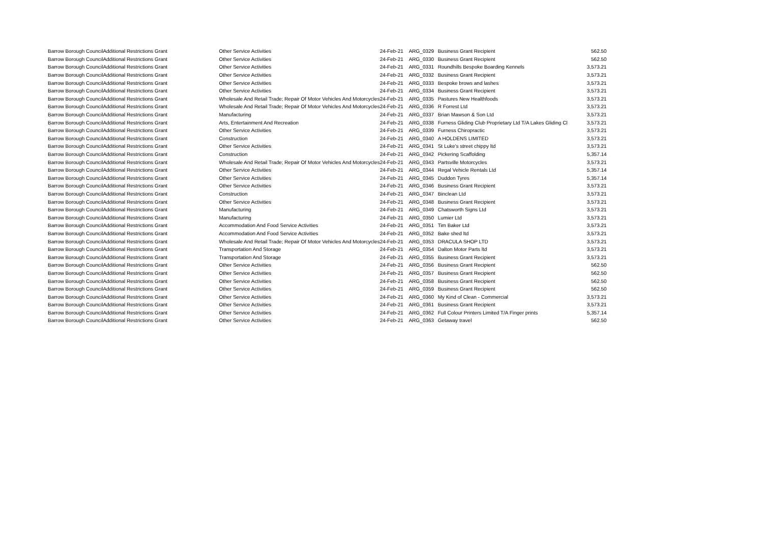| Barrow Borough Council | Additional Restrictions Grant | Other Service Activities | 24-Feb-21 | ARG_0329 | Business Grant Recipient | 562.50 |
| Barrow Borough Council | Additional Restrictions Grant | Other Service Activities | 24-Feb-21 | ARG_0330 | Business Grant Recipient | 562.50 |
| Barrow Borough Council | Additional Restrictions Grant | Other Service Activities | 24-Feb-21 | ARG_0331 | Roundhills Bespoke Boarding Kennels | 3,573.21 |
| Barrow Borough Council | Additional Restrictions Grant | Other Service Activities | 24-Feb-21 | ARG_0332 | Business Grant Recipient | 3,573.21 |
| Barrow Borough Council | Additional Restrictions Grant | Other Service Activities | 24-Feb-21 | ARG_0333 | Bespoke brows and lashes | 3,573.21 |
| Barrow Borough Council | Additional Restrictions Grant | Other Service Activities | 24-Feb-21 | ARG_0334 | Business Grant Recipient | 3,573.21 |
| Barrow Borough Council | Additional Restrictions Grant | Wholesale And Retail Trade; Repair Of Motor Vehicles And Motorcycles | 24-Feb-21 | ARG_0335 | Pastures New Healthfoods | 3,573.21 |
| Barrow Borough Council | Additional Restrictions Grant | Wholesale And Retail Trade; Repair Of Motor Vehicles And Motorcycles | 24-Feb-21 | ARG_0336 | R Forrest Ltd | 3,573.21 |
| Barrow Borough Council | Additional Restrictions Grant | Manufacturing | 24-Feb-21 | ARG_0337 | Brian Mawson & Son Ltd | 3,573.21 |
| Barrow Borough Council | Additional Restrictions Grant | Arts, Entertainment And Recreation | 24-Feb-21 | ARG_0338 | Furness Gliding Club Proprietary Ltd T/A Lakes Gliding Cl | 3,573.21 |
| Barrow Borough Council | Additional Restrictions Grant | Other Service Activities | 24-Feb-21 | ARG_0339 | Furness Chiropractic | 3,573.21 |
| Barrow Borough Council | Additional Restrictions Grant | Construction | 24-Feb-21 | ARG_0340 | A HOLDENS LIMITED | 3,573.21 |
| Barrow Borough Council | Additional Restrictions Grant | Other Service Activities | 24-Feb-21 | ARG_0341 | St Luke's street chippy ltd | 3,573.21 |
| Barrow Borough Council | Additional Restrictions Grant | Construction | 24-Feb-21 | ARG_0342 | Pickering Scaffolding | 5,357.14 |
| Barrow Borough Council | Additional Restrictions Grant | Wholesale And Retail Trade; Repair Of Motor Vehicles And Motorcycles | 24-Feb-21 | ARG_0343 | Partsville Motorcycles | 3,573.21 |
| Barrow Borough Council | Additional Restrictions Grant | Other Service Activities | 24-Feb-21 | ARG_0344 | Regal Vehicle Rentals Ltd | 5,357.14 |
| Barrow Borough Council | Additional Restrictions Grant | Other Service Activities | 24-Feb-21 | ARG_0345 | Duddon Tyres | 5,357.14 |
| Barrow Borough Council | Additional Restrictions Grant | Other Service Activities | 24-Feb-21 | ARG_0346 | Business Grant Recipient | 3,573.21 |
| Barrow Borough Council | Additional Restrictions Grant | Construction | 24-Feb-21 | ARG_0347 | Binclean Ltd | 3,573.21 |
| Barrow Borough Council | Additional Restrictions Grant | Other Service Activities | 24-Feb-21 | ARG_0348 | Business Grant Recipient | 3,573.21 |
| Barrow Borough Council | Additional Restrictions Grant | Manufacturing | 24-Feb-21 | ARG_0349 | Chatsworth Signs Ltd | 3,573.21 |
| Barrow Borough Council | Additional Restrictions Grant | Manufacturing | 24-Feb-21 | ARG_0350 | Lumier Ltd | 3,573.21 |
| Barrow Borough Council | Additional Restrictions Grant | Accommodation And Food Service Activities | 24-Feb-21 | ARG_0351 | Tim Baker Ltd | 3,573.21 |
| Barrow Borough Council | Additional Restrictions Grant | Accommodation And Food Service Activities | 24-Feb-21 | ARG_0352 | Bake shed ltd | 3,573.21 |
| Barrow Borough Council | Additional Restrictions Grant | Wholesale And Retail Trade; Repair Of Motor Vehicles And Motorcycles | 24-Feb-21 | ARG_0353 | DRACULA SHOP LTD | 3,573.21 |
| Barrow Borough Council | Additional Restrictions Grant | Transportation And Storage | 24-Feb-21 | ARG_0354 | Dalton Motor Parts ltd | 3,573.21 |
| Barrow Borough Council | Additional Restrictions Grant | Transportation And Storage | 24-Feb-21 | ARG_0355 | Business Grant Recipient | 3,573.21 |
| Barrow Borough Council | Additional Restrictions Grant | Other Service Activities | 24-Feb-21 | ARG_0356 | Business Grant Recipient | 562.50 |
| Barrow Borough Council | Additional Restrictions Grant | Other Service Activities | 24-Feb-21 | ARG_0357 | Business Grant Recipient | 562.50 |
| Barrow Borough Council | Additional Restrictions Grant | Other Service Activities | 24-Feb-21 | ARG_0358 | Business Grant Recipient | 562.50 |
| Barrow Borough Council | Additional Restrictions Grant | Other Service Activities | 24-Feb-21 | ARG_0359 | Business Grant Recipient | 562.50 |
| Barrow Borough Council | Additional Restrictions Grant | Other Service Activities | 24-Feb-21 | ARG_0360 | My Kind of Clean - Commercial | 3,573.21 |
| Barrow Borough Council | Additional Restrictions Grant | Other Service Activities | 24-Feb-21 | ARG_0361 | Business Grant Recipient | 3,573.21 |
| Barrow Borough Council | Additional Restrictions Grant | Other Service Activities | 24-Feb-21 | ARG_0362 | Full Colour Printers Limited T/A Finger prints | 5,357.14 |
| Barrow Borough Council | Additional Restrictions Grant | Other Service Activities | 24-Feb-21 | ARG_0363 | Getaway travel | 562.50 |